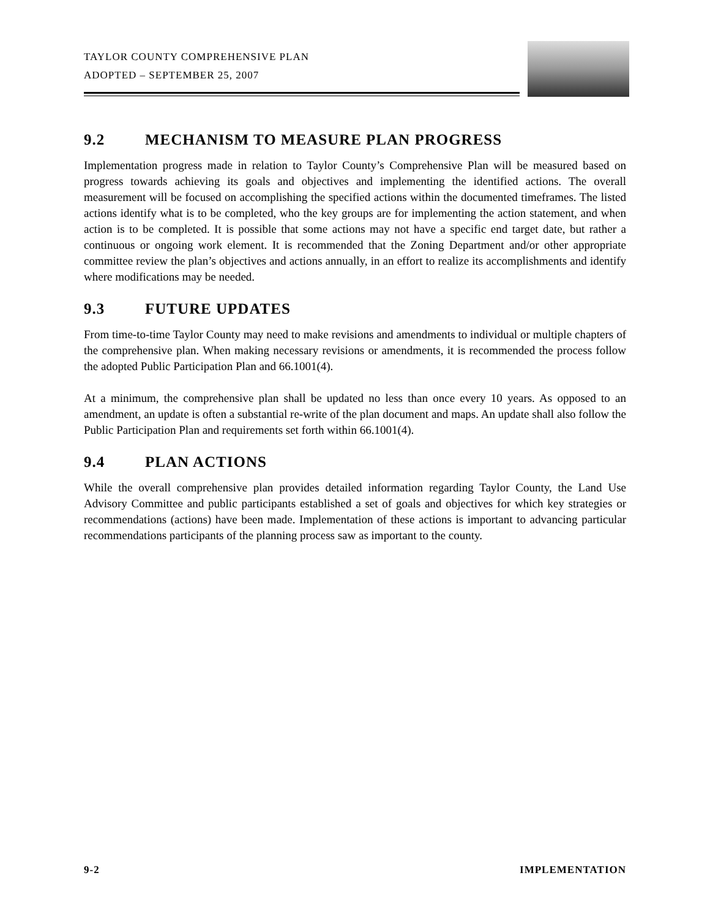TAYLOR COUNTY COMPREHENSIVE PLAN
ADOPTED – SEPTEMBER 25, 2007
9.2 MECHANISM TO MEASURE PLAN PROGRESS
Implementation progress made in relation to Taylor County’s Comprehensive Plan will be measured based on progress towards achieving its goals and objectives and implementing the identified actions. The overall measurement will be focused on accomplishing the specified actions within the documented timeframes. The listed actions identify what is to be completed, who the key groups are for implementing the action statement, and when action is to be completed. It is possible that some actions may not have a specific end target date, but rather a continuous or ongoing work element. It is recommended that the Zoning Department and/or other appropriate committee review the plan’s objectives and actions annually, in an effort to realize its accomplishments and identify where modifications may be needed.
9.3 FUTURE UPDATES
From time-to-time Taylor County may need to make revisions and amendments to individual or multiple chapters of the comprehensive plan. When making necessary revisions or amendments, it is recommended the process follow the adopted Public Participation Plan and 66.1001(4).
At a minimum, the comprehensive plan shall be updated no less than once every 10 years. As opposed to an amendment, an update is often a substantial re-write of the plan document and maps. An update shall also follow the Public Participation Plan and requirements set forth within 66.1001(4).
9.4 PLAN ACTIONS
While the overall comprehensive plan provides detailed information regarding Taylor County, the Land Use Advisory Committee and public participants established a set of goals and objectives for which key strategies or recommendations (actions) have been made. Implementation of these actions is important to advancing particular recommendations participants of the planning process saw as important to the county.
9-2 IMPLEMENTATION